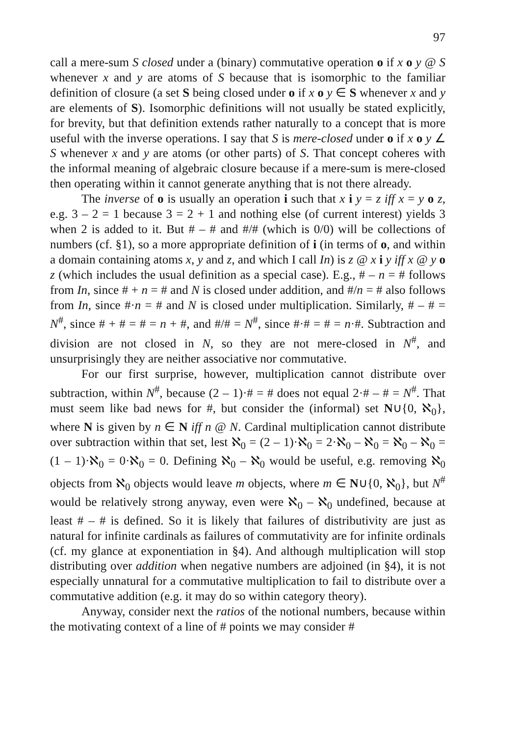97
call a mere-sum S closed under a (binary) commutative operation o if x o y @ S whenever x and y are atoms of S because that is isomorphic to the familiar definition of closure (a set S being closed under o if x o y ∈ S whenever x and y are elements of S). Isomorphic definitions will not usually be stated explicitly, for brevity, but that definition extends rather naturally to a concept that is more useful with the inverse operations. I say that S is mere-closed under o if x o y ∠ S whenever x and y are atoms (or other parts) of S. That concept coheres with the informal meaning of algebraic closure because if a mere-sum is mere-closed then operating within it cannot generate anything that is not there already.
The inverse of o is usually an operation i such that x i y = z iff x = y o z, e.g. 3 – 2 = 1 because 3 = 2 + 1 and nothing else (of current interest) yields 3 when 2 is added to it. But # – # and #/# (which is 0/0) will be collections of numbers (cf. §1), so a more appropriate definition of i (in terms of o, and within a domain containing atoms x, y and z, and which I call In) is z @ x i y iff x @ y o z (which includes the usual definition as a special case). E.g., # – n = # follows from In, since # + n = # and N is closed under addition, and #/n = # also follows from In, since #·n = # and N is closed under multiplication. Similarly, # – # = N<sup>#</sup>, since # + # = # = n + #, and #/# = N<sup>#</sup>, since #·# = # = n·#. Subtraction and division are not closed in N, so they are not mere-closed in N<sup>#</sup>, and unsurprisingly they are neither associative nor commutative.
For our first surprise, however, multiplication cannot distribute over subtraction, within N<sup>#</sup>, because (2 – 1)·# = # does not equal 2·# – # = N<sup>#</sup>. That must seem like bad news for #, but consider the (informal) set N∪{0, ℵ<sub>0</sub>}, where N is given by n ∈ N iff n @ N. Cardinal multiplication cannot distribute over subtraction within that set, lest ℵ<sub>0</sub> = (2 – 1)·ℵ<sub>0</sub> = 2·ℵ<sub>0</sub> – ℵ<sub>0</sub> = ℵ<sub>0</sub> – ℵ<sub>0</sub> = (1 – 1)·ℵ<sub>0</sub> = 0·ℵ<sub>0</sub> = 0. Defining ℵ<sub>0</sub> – ℵ<sub>0</sub> would be useful, e.g. removing ℵ<sub>0</sub> objects from ℵ<sub>0</sub> objects would leave m objects, where m ∈ N∪{0, ℵ<sub>0</sub>}, but N<sup>#</sup> would be relatively strong anyway, even were ℵ<sub>0</sub> – ℵ<sub>0</sub> undefined, because at least # – # is defined. So it is likely that failures of distributivity are just as natural for infinite cardinals as failures of commutativity are for infinite ordinals (cf. my glance at exponentiation in §4). And although multiplication will stop distributing over addition when negative numbers are adjoined (in §4), it is not especially unnatural for a commutative multiplication to fail to distribute over a commutative addition (e.g. it may do so within category theory).
Anyway, consider next the ratios of the notional numbers, because within the motivating context of a line of # points we may consider #